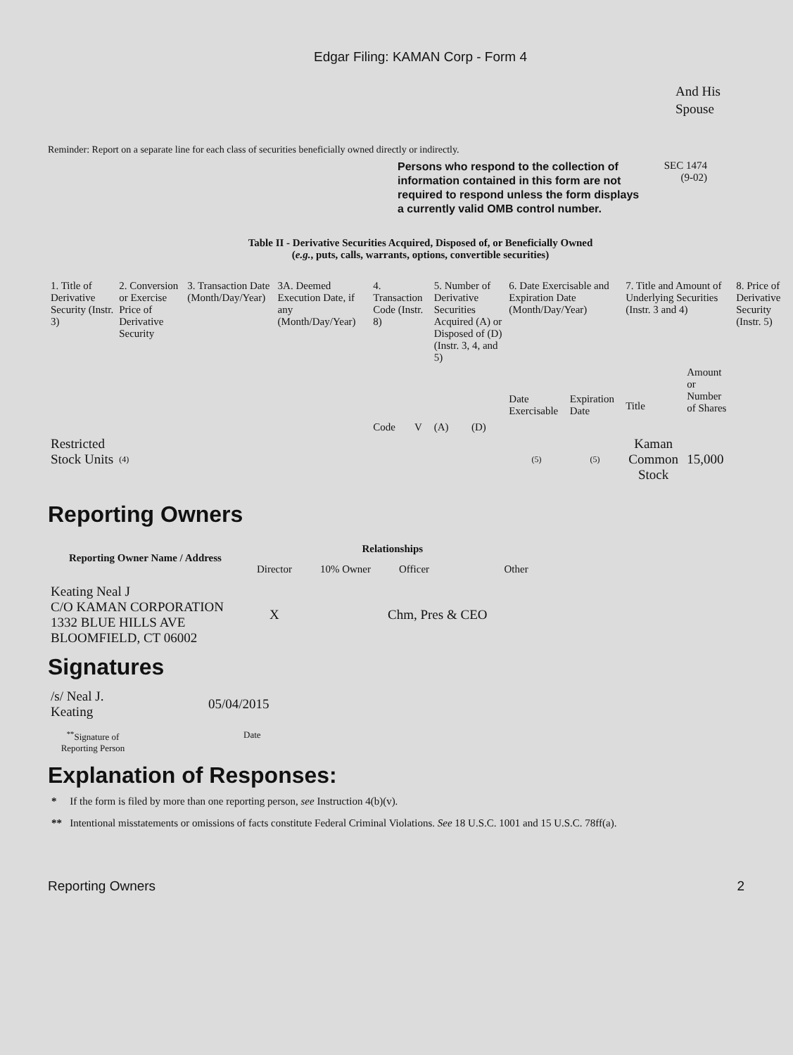Edgar Filing: KAMAN Corp - Form 4
And His
Spouse
Reminder: Report on a separate line for each class of securities beneficially owned directly or indirectly.
Persons who respond to the collection of information contained in this form are not required to respond unless the form displays a currently valid OMB control number. SEC 1474
(9-02)
Table II - Derivative Securities Acquired, Disposed of, or Beneficially Owned
(e.g., puts, calls, warrants, options, convertible securities)
| 1. Title of Derivative Security (Instr. 3) | 2. Conversion or Exercise Price of Derivative Security | 3. Transaction Date (Month/Day/Year) | 3A. Deemed Execution Date, if any (Month/Day/Year) | 4. Transaction Code (Instr. 8) | | 5. Number of Derivative Securities Acquired (A) or Disposed of (D) (Instr. 3, 4, and 5) | | 6. Date Exercisable and Expiration Date (Month/Day/Year) | | 7. Title and Amount of Underlying Securities (Instr. 3 and 4) | | 8. Price of Derivative Security (Instr. 5) |
| --- | --- | --- | --- | --- | --- | --- | --- | --- | --- | --- | --- | --- |
| | | | | Code | V | (A) | (D) | Date Exercisable | Expiration Date | Title | Amount or Number of Shares | |
| Restricted Stock Units | (4) | | | | | | | (5) | (5) | Kaman Common Stock | 15,000 | |
Reporting Owners
| Reporting Owner Name / Address | Relationships | | | |
| --- | --- | --- | --- | --- |
| | Director | 10% Owner | Officer | Other |
| Keating Neal J C/O KAMAN CORPORATION 1332 BLUE HILLS AVE BLOOMFIELD, CT 06002 | X | | Chm, Pres & CEO | |
Signatures
| /s/ Neal J. Keating | 05/04/2015 |
| <sup>**</sup> Signature of Reporting Person | Date |
Explanation of Responses:
* If the form is filed by more than one reporting person, see Instruction 4(b)(v).
** Intentional misstatements or omissions of facts constitute Federal Criminal Violations. See 18 U.S.C. 1001 and 15 U.S.C. 78ff(a).
Reporting Owners 2